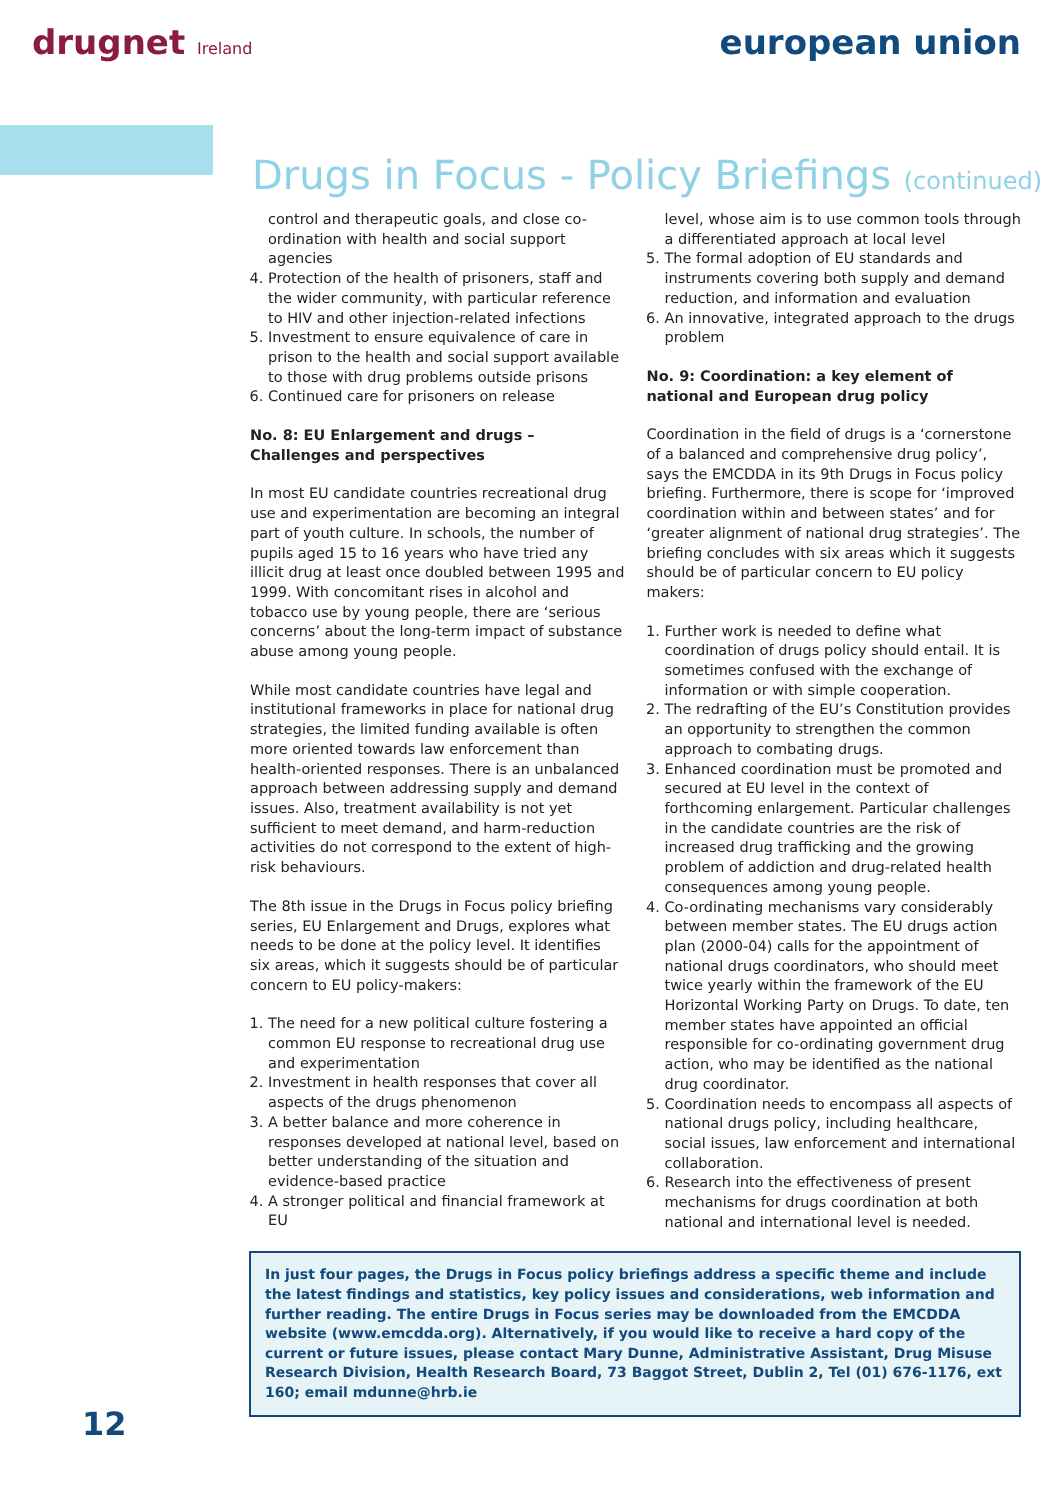drugnet Ireland
european union
Drugs in Focus - Policy Briefings (continued)
control and therapeutic goals, and close co-ordination with health and social support agencies
4. Protection of the health of prisoners, staff and the wider community, with particular reference to HIV and other injection-related infections
5. Investment to ensure equivalence of care in prison to the health and social support available to those with drug problems outside prisons
6. Continued care for prisoners on release
No. 8: EU Enlargement and drugs – Challenges and perspectives
In most EU candidate countries recreational drug use and experimentation are becoming an integral part of youth culture. In schools, the number of pupils aged 15 to 16 years who have tried any illicit drug at least once doubled between 1995 and 1999. With concomitant rises in alcohol and tobacco use by young people, there are ‘serious concerns’ about the long-term impact of substance abuse among young people.
While most candidate countries have legal and institutional frameworks in place for national drug strategies, the limited funding available is often more oriented towards law enforcement than health-oriented responses. There is an unbalanced approach between addressing supply and demand issues. Also, treatment availability is not yet sufficient to meet demand, and harm-reduction activities do not correspond to the extent of high-risk behaviours.
The 8th issue in the Drugs in Focus policy briefing series, EU Enlargement and Drugs, explores what needs to be done at the policy level. It identifies six areas, which it suggests should be of particular concern to EU policy-makers:
1. The need for a new political culture fostering a common EU response to recreational drug use and experimentation
2. Investment in health responses that cover all aspects of the drugs phenomenon
3. A better balance and more coherence in responses developed at national level, based on better understanding of the situation and evidence-based practice
4. A stronger political and financial framework at EU
level, whose aim is to use common tools through a differentiated approach at local level
5. The formal adoption of EU standards and instruments covering both supply and demand reduction, and information and evaluation
6. An innovative, integrated approach to the drugs problem
No. 9: Coordination: a key element of national and European drug policy
Coordination in the field of drugs is a ‘cornerstone of a balanced and comprehensive drug policy’, says the EMCDDA in its 9th Drugs in Focus policy briefing. Furthermore, there is scope for ‘improved coordination within and between states’ and for ‘greater alignment of national drug strategies’. The briefing concludes with six areas which it suggests should be of particular concern to EU policy makers:
1. Further work is needed to define what coordination of drugs policy should entail. It is sometimes confused with the exchange of information or with simple cooperation.
2. The redrafting of the EU’s Constitution provides an opportunity to strengthen the common approach to combating drugs.
3. Enhanced coordination must be promoted and secured at EU level in the context of forthcoming enlargement. Particular challenges in the candidate countries are the risk of increased drug trafficking and the growing problem of addiction and drug-related health consequences among young people.
4. Co-ordinating mechanisms vary considerably between member states. The EU drugs action plan (2000-04) calls for the appointment of national drugs coordinators, who should meet twice yearly within the framework of the EU Horizontal Working Party on Drugs. To date, ten member states have appointed an official responsible for co-ordinating government drug action, who may be identified as the national drug coordinator.
5. Coordination needs to encompass all aspects of national drugs policy, including healthcare, social issues, law enforcement and international collaboration.
6. Research into the effectiveness of present mechanisms for drugs coordination at both national and international level is needed.
In just four pages, the Drugs in Focus policy briefings address a specific theme and include the latest findings and statistics, key policy issues and considerations, web information and further reading. The entire Drugs in Focus series may be downloaded from the EMCDDA website (www.emcdda.org). Alternatively, if you would like to receive a hard copy of the current or future issues, please contact Mary Dunne, Administrative Assistant, Drug Misuse Research Division, Health Research Board, 73 Baggot Street, Dublin 2, Tel (01) 676-1176, ext 160; email mdunne@hrb.ie
12